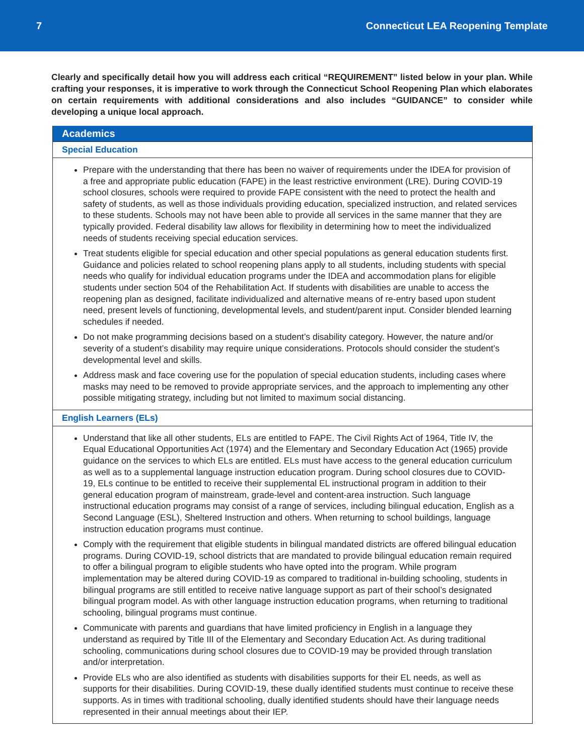7 Connecticut LEA Reopening Template
Clearly and specifically detail how you will address each critical “REQUIREMENT” listed below in your plan. While crafting your responses, it is imperative to work through the Connecticut School Reopening Plan which elaborates on certain requirements with additional considerations and also includes “GUIDANCE” to consider while developing a unique local approach.
Academics
Special Education
Prepare with the understanding that there has been no waiver of requirements under the IDEA for provision of a free and appropriate public education (FAPE) in the least restrictive environment (LRE). During COVID-19 school closures, schools were required to provide FAPE consistent with the need to protect the health and safety of students, as well as those individuals providing education, specialized instruction, and related services to these students. Schools may not have been able to provide all services in the same manner that they are typically provided. Federal disability law allows for flexibility in determining how to meet the individualized needs of students receiving special education services.
Treat students eligible for special education and other special populations as general education students first. Guidance and policies related to school reopening plans apply to all students, including students with special needs who qualify for individual education programs under the IDEA and accommodation plans for eligible students under section 504 of the Rehabilitation Act. If students with disabilities are unable to access the reopening plan as designed, facilitate individualized and alternative means of re-entry based upon student need, present levels of functioning, developmental levels, and student/parent input. Consider blended learning schedules if needed.
Do not make programming decisions based on a student’s disability category. However, the nature and/or severity of a student’s disability may require unique considerations. Protocols should consider the student’s developmental level and skills.
Address mask and face covering use for the population of special education students, including cases where masks may need to be removed to provide appropriate services, and the approach to implementing any other possible mitigating strategy, including but not limited to maximum social distancing.
English Learners (ELs)
Understand that like all other students, ELs are entitled to FAPE. The Civil Rights Act of 1964, Title IV, the Equal Educational Opportunities Act (1974) and the Elementary and Secondary Education Act (1965) provide guidance on the services to which ELs are entitled. ELs must have access to the general education curriculum as well as to a supplemental language instruction education program. During school closures due to COVID-19, ELs continue to be entitled to receive their supplemental EL instructional program in addition to their general education program of mainstream, grade-level and content-area instruction. Such language instructional education programs may consist of a range of services, including bilingual education, English as a Second Language (ESL), Sheltered Instruction and others. When returning to school buildings, language instruction education programs must continue.
Comply with the requirement that eligible students in bilingual mandated districts are offered bilingual education programs. During COVID-19, school districts that are mandated to provide bilingual education remain required to offer a bilingual program to eligible students who have opted into the program. While program implementation may be altered during COVID-19 as compared to traditional in-building schooling, students in bilingual programs are still entitled to receive native language support as part of their school’s designated bilingual program model. As with other language instruction education programs, when returning to traditional schooling, bilingual programs must continue.
Communicate with parents and guardians that have limited proficiency in English in a language they understand as required by Title III of the Elementary and Secondary Education Act. As during traditional schooling, communications during school closures due to COVID-19 may be provided through translation and/or interpretation.
Provide ELs who are also identified as students with disabilities supports for their EL needs, as well as supports for their disabilities. During COVID-19, these dually identified students must continue to receive these supports. As in times with traditional schooling, dually identified students should have their language needs represented in their annual meetings about their IEP.